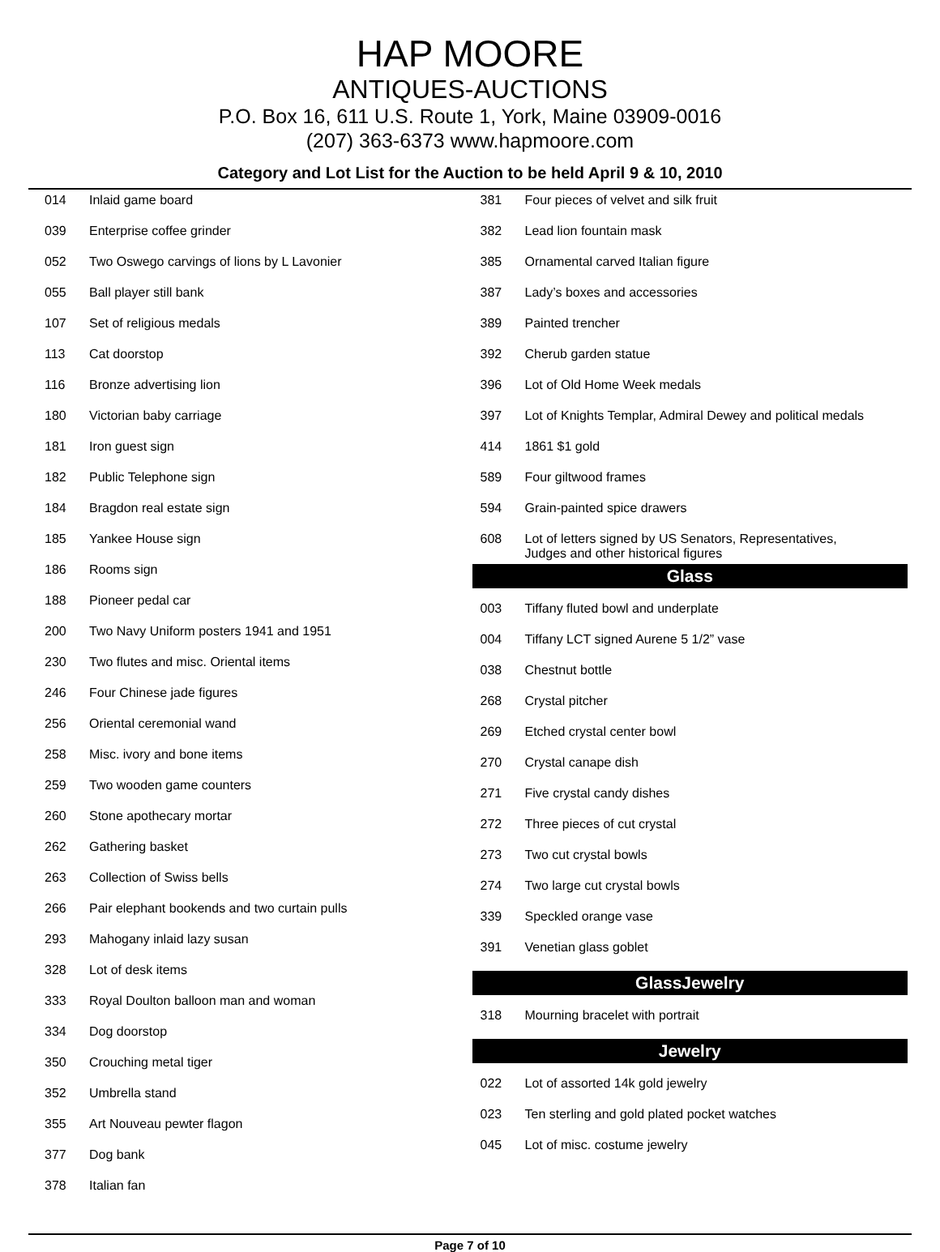HAP MOORE
ANTIQUES-AUCTIONS
P.O. Box 16, 611 U.S. Route 1, York, Maine 03909-0016
(207) 363-6373 www.hapmoore.com
Category and Lot List for the Auction to be held April 9 & 10, 2010
| 014 | Inlaid game board |
| 039 | Enterprise coffee grinder |
| 052 | Two Oswego carvings of lions by L Lavonier |
| 055 | Ball player still bank |
| 107 | Set of religious medals |
| 113 | Cat doorstop |
| 116 | Bronze advertising lion |
| 180 | Victorian baby carriage |
| 181 | Iron guest sign |
| 182 | Public Telephone sign |
| 184 | Bragdon real estate sign |
| 185 | Yankee House sign |
| 186 | Rooms sign |
| 188 | Pioneer pedal car |
| 200 | Two Navy Uniform posters 1941 and 1951 |
| 230 | Two flutes and misc. Oriental items |
| 246 | Four Chinese jade figures |
| 256 | Oriental ceremonial wand |
| 258 | Misc. ivory and bone items |
| 259 | Two wooden game counters |
| 260 | Stone apothecary mortar |
| 262 | Gathering basket |
| 263 | Collection of Swiss bells |
| 266 | Pair elephant bookends and two curtain pulls |
| 293 | Mahogany inlaid lazy susan |
| 328 | Lot of desk items |
| 333 | Royal Doulton balloon man and woman |
| 334 | Dog doorstop |
| 350 | Crouching metal tiger |
| 352 | Umbrella stand |
| 355 | Art Nouveau pewter flagon |
| 377 | Dog bank |
| 378 | Italian fan |
| 381 | Four pieces of velvet and silk fruit |
| 382 | Lead lion fountain mask |
| 385 | Ornamental carved Italian figure |
| 387 | Lady’s boxes and accessories |
| 389 | Painted trencher |
| 392 | Cherub garden statue |
| 396 | Lot of Old Home Week medals |
| 397 | Lot of Knights Templar, Admiral Dewey and political medals |
| 414 | 1861 $1 gold |
| 589 | Four giltwood frames |
| 594 | Grain-painted spice drawers |
| 608 | Lot of letters signed by US Senators, Representatives, Judges and other historical figures |
Glass
| 003 | Tiffany fluted bowl and underplate |
| 004 | Tiffany LCT signed Aurene 5 1/2” vase |
| 038 | Chestnut bottle |
| 268 | Crystal pitcher |
| 269 | Etched crystal center bowl |
| 270 | Crystal canape dish |
| 271 | Five crystal candy dishes |
| 272 | Three pieces of cut crystal |
| 273 | Two cut crystal bowls |
| 274 | Two large cut crystal bowls |
| 339 | Speckled orange vase |
| 391 | Venetian glass goblet |
GlassJewelry
| 318 | Mourning bracelet with portrait |
Jewelry
| 022 | Lot of assorted 14k gold jewelry |
| 023 | Ten sterling and gold plated pocket watches |
| 045 | Lot of misc. costume jewelry |
Page 7 of 10